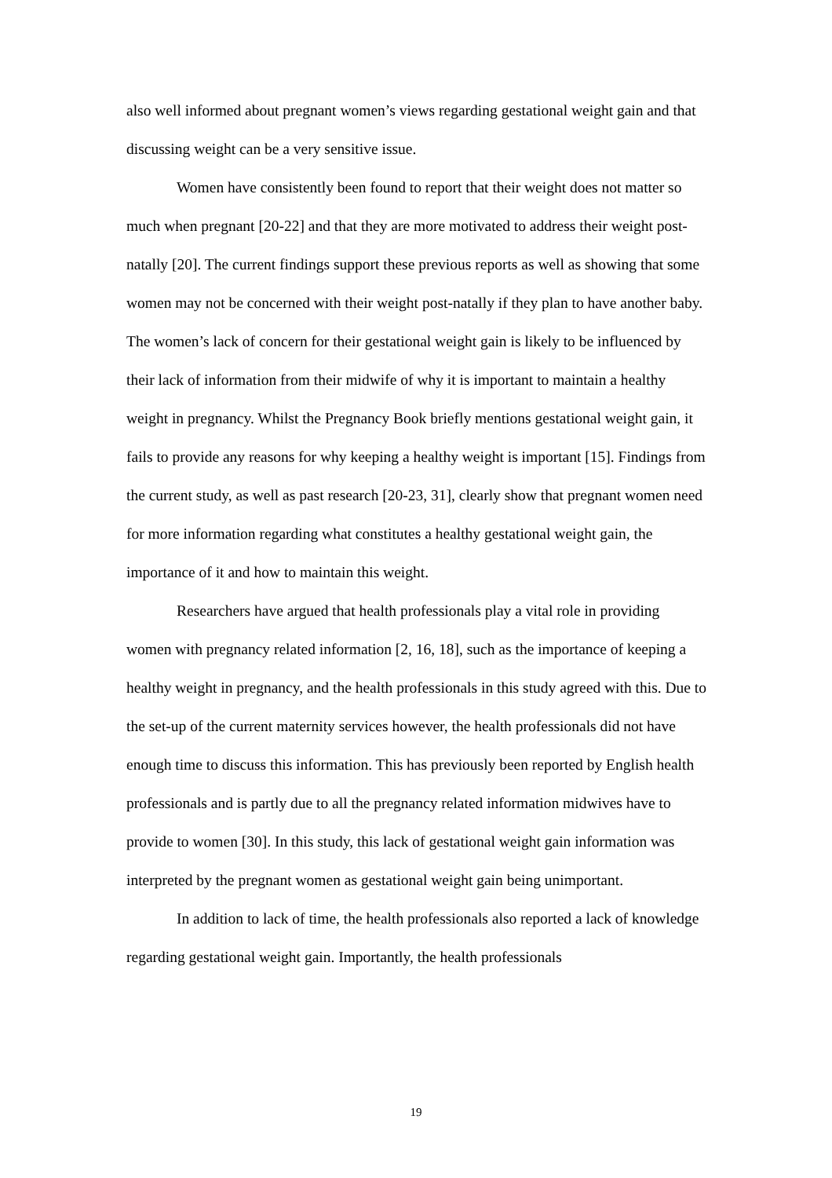also well informed about pregnant women’s views regarding gestational weight gain and that discussing weight can be a very sensitive issue.
Women have consistently been found to report that their weight does not matter so much when pregnant [20-22] and that they are more motivated to address their weight post-natally [20]. The current findings support these previous reports as well as showing that some women may not be concerned with their weight post-natally if they plan to have another baby. The women’s lack of concern for their gestational weight gain is likely to be influenced by their lack of information from their midwife of why it is important to maintain a healthy weight in pregnancy. Whilst the Pregnancy Book briefly mentions gestational weight gain, it fails to provide any reasons for why keeping a healthy weight is important [15]. Findings from the current study, as well as past research [20-23, 31], clearly show that pregnant women need for more information regarding what constitutes a healthy gestational weight gain, the importance of it and how to maintain this weight.
Researchers have argued that health professionals play a vital role in providing women with pregnancy related information [2, 16, 18], such as the importance of keeping a healthy weight in pregnancy, and the health professionals in this study agreed with this. Due to the set-up of the current maternity services however, the health professionals did not have enough time to discuss this information. This has previously been reported by English health professionals and is partly due to all the pregnancy related information midwives have to provide to women [30]. In this study, this lack of gestational weight gain information was interpreted by the pregnant women as gestational weight gain being unimportant.
In addition to lack of time, the health professionals also reported a lack of knowledge regarding gestational weight gain. Importantly, the health professionals
19